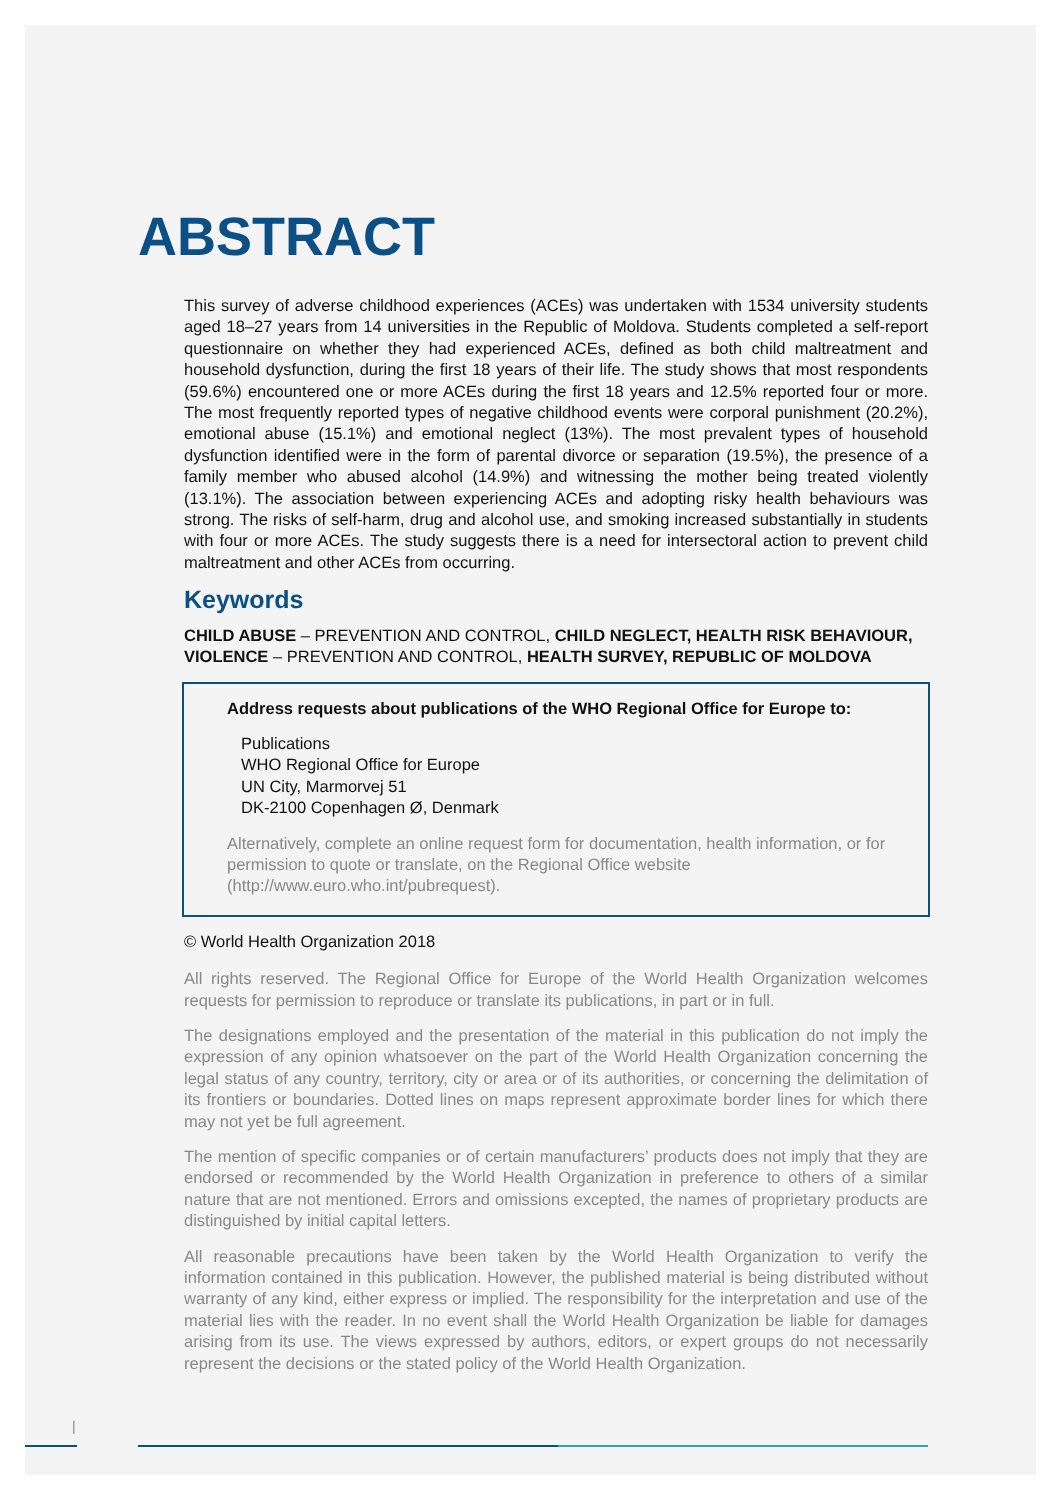ABSTRACT
This survey of adverse childhood experiences (ACEs) was undertaken with 1534 university students aged 18–27 years from 14 universities in the Republic of Moldova. Students completed a self-report questionnaire on whether they had experienced ACEs, defined as both child maltreatment and household dysfunction, during the first 18 years of their life. The study shows that most respondents (59.6%) encountered one or more ACEs during the first 18 years and 12.5% reported four or more. The most frequently reported types of negative childhood events were corporal punishment (20.2%), emotional abuse (15.1%) and emotional neglect (13%). The most prevalent types of household dysfunction identified were in the form of parental divorce or separation (19.5%), the presence of a family member who abused alcohol (14.9%) and witnessing the mother being treated violently (13.1%). The association between experiencing ACEs and adopting risky health behaviours was strong. The risks of self-harm, drug and alcohol use, and smoking increased substantially in students with four or more ACEs. The study suggests there is a need for intersectoral action to prevent child maltreatment and other ACEs from occurring.
Keywords
CHILD ABUSE – PREVENTION AND CONTROL, CHILD NEGLECT, HEALTH RISK BEHAVIOUR, VIOLENCE – PREVENTION AND CONTROL, HEALTH SURVEY, REPUBLIC OF MOLDOVA
Address requests about publications of the WHO Regional Office for Europe to:
Publications
WHO Regional Office for Europe
UN City, Marmorvej 51
DK-2100 Copenhagen Ø, Denmark
Alternatively, complete an online request form for documentation, health information, or for permission to quote or translate, on the Regional Office website (http://www.euro.who.int/pubrequest).
© World Health Organization 2018
All rights reserved. The Regional Office for Europe of the World Health Organization welcomes requests for permission to reproduce or translate its publications, in part or in full.
The designations employed and the presentation of the material in this publication do not imply the expression of any opinion whatsoever on the part of the World Health Organization concerning the legal status of any country, territory, city or area or of its authorities, or concerning the delimitation of its frontiers or boundaries. Dotted lines on maps represent approximate border lines for which there may not yet be full agreement.
The mention of specific companies or of certain manufacturers’ products does not imply that they are endorsed or recommended by the World Health Organization in preference to others of a similar nature that are not mentioned. Errors and omissions excepted, the names of proprietary products are distinguished by initial capital letters.
All reasonable precautions have been taken by the World Health Organization to verify the information contained in this publication. However, the published material is being distributed without warranty of any kind, either express or implied. The responsibility for the interpretation and use of the material lies with the reader. In no event shall the World Health Organization be liable for damages arising from its use. The views expressed by authors, editors, or expert groups do not necessarily represent the decisions or the stated policy of the World Health Organization.
|